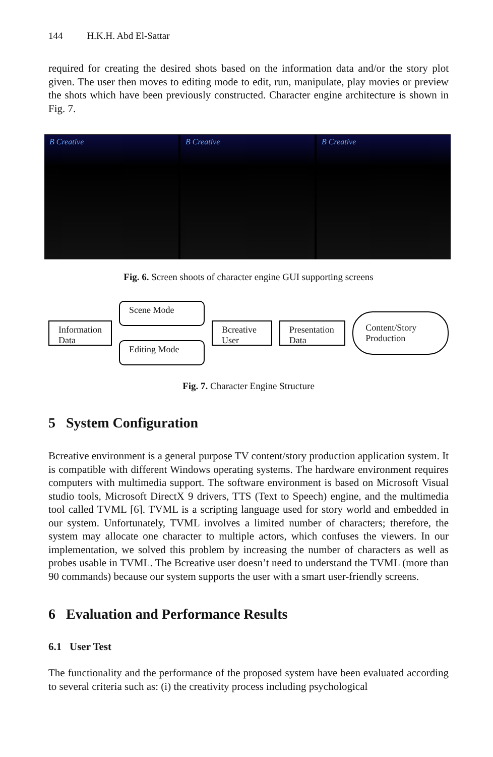144 H.K.H. Abd El-Sattar
required for creating the desired shots based on the information data and/or the story plot given. The user then moves to editing mode to edit, run, manipulate, play movies or preview the shots which have been previously constructed. Character engine architecture is shown in Fig. 7.
B Creative B Creative B Creative
Fig. 6. Screen shoots of character engine GUI supporting screens
Information Data
Scene Mode
Editing Mode
Bcreative User
Presentation Data
Content/Story Production
Fig. 7. Character Engine Structure
5 System Configuration
Bcreative environment is a general purpose TV content/story production application system. It is compatible with different Windows operating systems. The hardware environment requires computers with multimedia support. The software environment is based on Microsoft Visual studio tools, Microsoft DirectX 9 drivers, TTS (Text to Speech) engine, and the multimedia tool called TVML [6]. TVML is a scripting language used for story world and embedded in our system. Unfortunately, TVML involves a limited number of characters; therefore, the system may allocate one character to multiple actors, which confuses the viewers. In our implementation, we solved this problem by increasing the number of characters as well as probes usable in TVML. The Bcreative user doesn’t need to understand the TVML (more than 90 commands) because our system supports the user with a smart user-friendly screens.
6 Evaluation and Performance Results
6.1 User Test
The functionality and the performance of the proposed system have been evaluated according to several criteria such as: (i) the creativity process including psychological